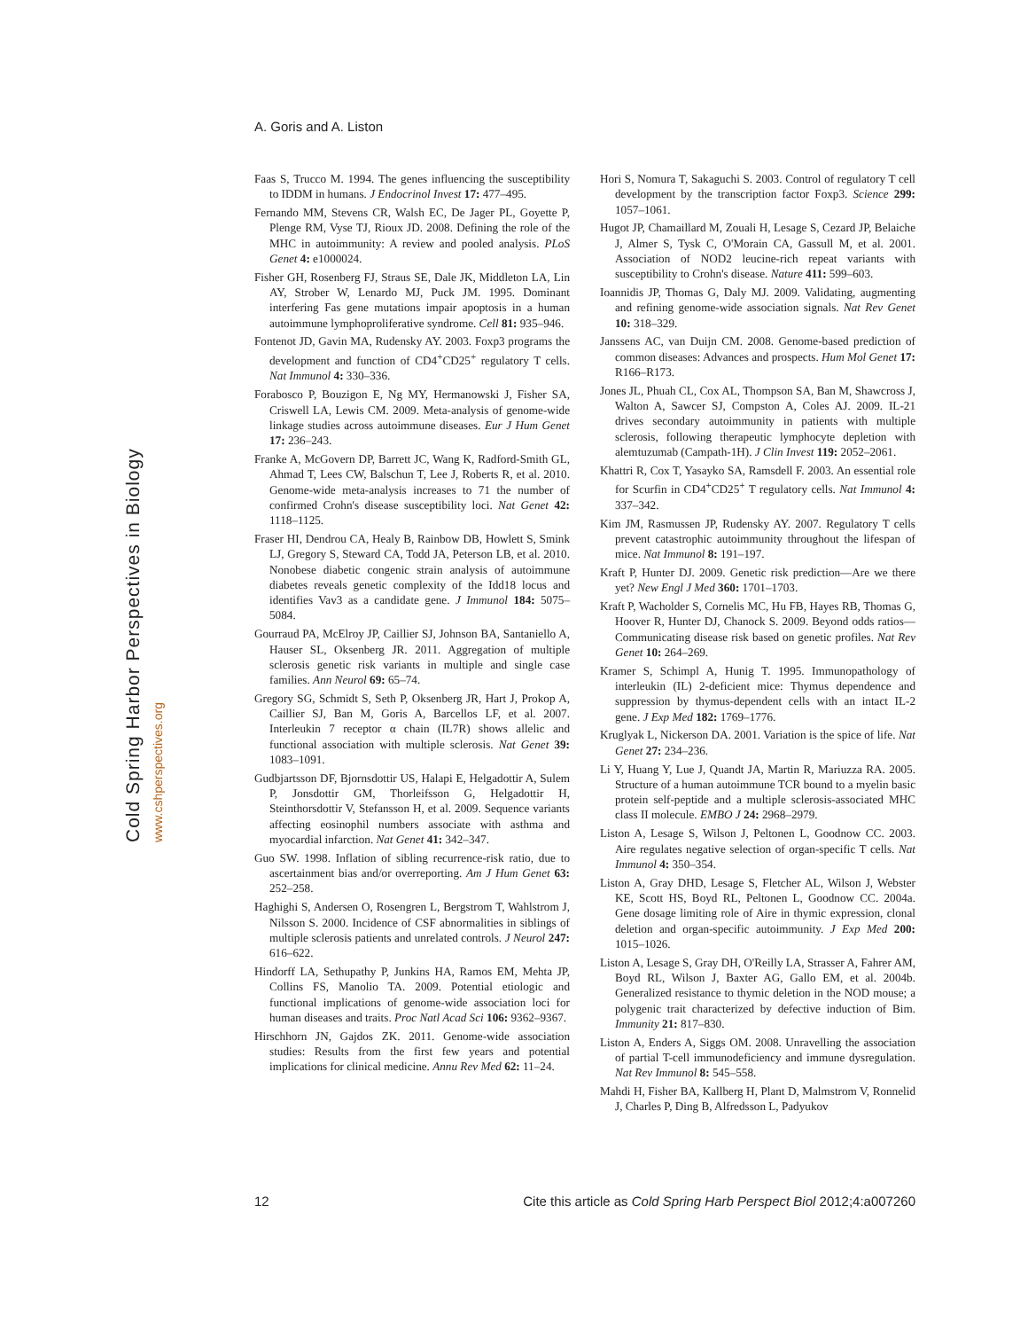Cold Spring Harbor Perspectives in Biology www.cshperspectives.org
A. Goris and A. Liston
Faas S, Trucco M. 1994. The genes influencing the susceptibility to IDDM in humans. J Endocrinol Invest 17: 477–495.
Fernando MM, Stevens CR, Walsh EC, De Jager PL, Goyette P, Plenge RM, Vyse TJ, Rioux JD. 2008. Defining the role of the MHC in autoimmunity: A review and pooled analysis. PLoS Genet 4: e1000024.
Fisher GH, Rosenberg FJ, Straus SE, Dale JK, Middleton LA, Lin AY, Strober W, Lenardo MJ, Puck JM. 1995. Dominant interfering Fas gene mutations impair apoptosis in a human autoimmune lymphoproliferative syndrome. Cell 81: 935–946.
Fontenot JD, Gavin MA, Rudensky AY. 2003. Foxp3 programs the development and function of CD4<sup>+</sup>CD25<sup>+</sup> regulatory T cells. Nat Immunol 4: 330–336.
Forabosco P, Bouzigon E, Ng MY, Hermanowski J, Fisher SA, Criswell LA, Lewis CM. 2009. Meta-analysis of genome-wide linkage studies across autoimmune diseases. Eur J Hum Genet 17: 236–243.
Franke A, McGovern DP, Barrett JC, Wang K, Radford-Smith GL, Ahmad T, Lees CW, Balschun T, Lee J, Roberts R, et al. 2010. Genome-wide meta-analysis increases to 71 the number of confirmed Crohn's disease susceptibility loci. Nat Genet 42: 1118–1125.
Fraser HI, Dendrou CA, Healy B, Rainbow DB, Howlett S, Smink LJ, Gregory S, Steward CA, Todd JA, Peterson LB, et al. 2010. Nonobese diabetic congenic strain analysis of autoimmune diabetes reveals genetic complexity of the Idd18 locus and identifies Vav3 as a candidate gene. J Immunol 184: 5075–5084.
Gourraud PA, McElroy JP, Caillier SJ, Johnson BA, Santaniello A, Hauser SL, Oksenberg JR. 2011. Aggregation of multiple sclerosis genetic risk variants in multiple and single case families. Ann Neurol 69: 65–74.
Gregory SG, Schmidt S, Seth P, Oksenberg JR, Hart J, Prokop A, Caillier SJ, Ban M, Goris A, Barcellos LF, et al. 2007. Interleukin 7 receptor α chain (IL7R) shows allelic and functional association with multiple sclerosis. Nat Genet 39: 1083–1091.
Gudbjartsson DF, Bjornsdottir US, Halapi E, Helgadottir A, Sulem P, Jonsdottir GM, Thorleifsson G, Helgadottir H, Steinthorsdottir V, Stefansson H, et al. 2009. Sequence variants affecting eosinophil numbers associate with asthma and myocardial infarction. Nat Genet 41: 342–347.
Guo SW. 1998. Inflation of sibling recurrence-risk ratio, due to ascertainment bias and/or overreporting. Am J Hum Genet 63: 252–258.
Haghighi S, Andersen O, Rosengren L, Bergstrom T, Wahlstrom J, Nilsson S. 2000. Incidence of CSF abnormalities in siblings of multiple sclerosis patients and unrelated controls. J Neurol 247: 616–622.
Hindorff LA, Sethupathy P, Junkins HA, Ramos EM, Mehta JP, Collins FS, Manolio TA. 2009. Potential etiologic and functional implications of genome-wide association loci for human diseases and traits. Proc Natl Acad Sci 106: 9362–9367.
Hirschhorn JN, Gajdos ZK. 2011. Genome-wide association studies: Results from the first few years and potential implications for clinical medicine. Annu Rev Med 62: 11–24.
Hori S, Nomura T, Sakaguchi S. 2003. Control of regulatory T cell development by the transcription factor Foxp3. Science 299: 1057–1061.
Hugot JP, Chamaillard M, Zouali H, Lesage S, Cezard JP, Belaiche J, Almer S, Tysk C, O'Morain CA, Gassull M, et al. 2001. Association of NOD2 leucine-rich repeat variants with susceptibility to Crohn's disease. Nature 411: 599–603.
Ioannidis JP, Thomas G, Daly MJ. 2009. Validating, augmenting and refining genome-wide association signals. Nat Rev Genet 10: 318–329.
Janssens AC, van Duijn CM. 2008. Genome-based prediction of common diseases: Advances and prospects. Hum Mol Genet 17: R166–R173.
Jones JL, Phuah CL, Cox AL, Thompson SA, Ban M, Shawcross J, Walton A, Sawcer SJ, Compston A, Coles AJ. 2009. IL-21 drives secondary autoimmunity in patients with multiple sclerosis, following therapeutic lymphocyte depletion with alemtuzumab (Campath-1H). J Clin Invest 119: 2052–2061.
Khattri R, Cox T, Yasayko SA, Ramsdell F. 2003. An essential role for Scurfin in CD4<sup>+</sup>CD25<sup>+</sup> T regulatory cells. Nat Immunol 4: 337–342.
Kim JM, Rasmussen JP, Rudensky AY. 2007. Regulatory T cells prevent catastrophic autoimmunity throughout the lifespan of mice. Nat Immunol 8: 191–197.
Kraft P, Hunter DJ. 2009. Genetic risk prediction—Are we there yet? New Engl J Med 360: 1701–1703.
Kraft P, Wacholder S, Cornelis MC, Hu FB, Hayes RB, Thomas G, Hoover R, Hunter DJ, Chanock S. 2009. Beyond odds ratios—Communicating disease risk based on genetic profiles. Nat Rev Genet 10: 264–269.
Kramer S, Schimpl A, Hunig T. 1995. Immunopathology of interleukin (IL) 2-deficient mice: Thymus dependence and suppression by thymus-dependent cells with an intact IL-2 gene. J Exp Med 182: 1769–1776.
Kruglyak L, Nickerson DA. 2001. Variation is the spice of life. Nat Genet 27: 234–236.
Li Y, Huang Y, Lue J, Quandt JA, Martin R, Mariuzza RA. 2005. Structure of a human autoimmune TCR bound to a myelin basic protein self-peptide and a multiple sclerosis-associated MHC class II molecule. EMBO J 24: 2968–2979.
Liston A, Lesage S, Wilson J, Peltonen L, Goodnow CC. 2003. Aire regulates negative selection of organ-specific T cells. Nat Immunol 4: 350–354.
Liston A, Gray DHD, Lesage S, Fletcher AL, Wilson J, Webster KE, Scott HS, Boyd RL, Peltonen L, Goodnow CC. 2004a. Gene dosage limiting role of Aire in thymic expression, clonal deletion and organ-specific autoimmunity. J Exp Med 200: 1015–1026.
Liston A, Lesage S, Gray DH, O'Reilly LA, Strasser A, Fahrer AM, Boyd RL, Wilson J, Baxter AG, Gallo EM, et al. 2004b. Generalized resistance to thymic deletion in the NOD mouse; a polygenic trait characterized by defective induction of Bim. Immunity 21: 817–830.
Liston A, Enders A, Siggs OM. 2008. Unravelling the association of partial T-cell immunodeficiency and immune dysregulation. Nat Rev Immunol 8: 545–558.
Mahdi H, Fisher BA, Kallberg H, Plant D, Malmstrom V, Ronnelid J, Charles P, Ding B, Alfredsson L, Padyukov
12 Cite this article as Cold Spring Harb Perspect Biol 2012;4:a007260